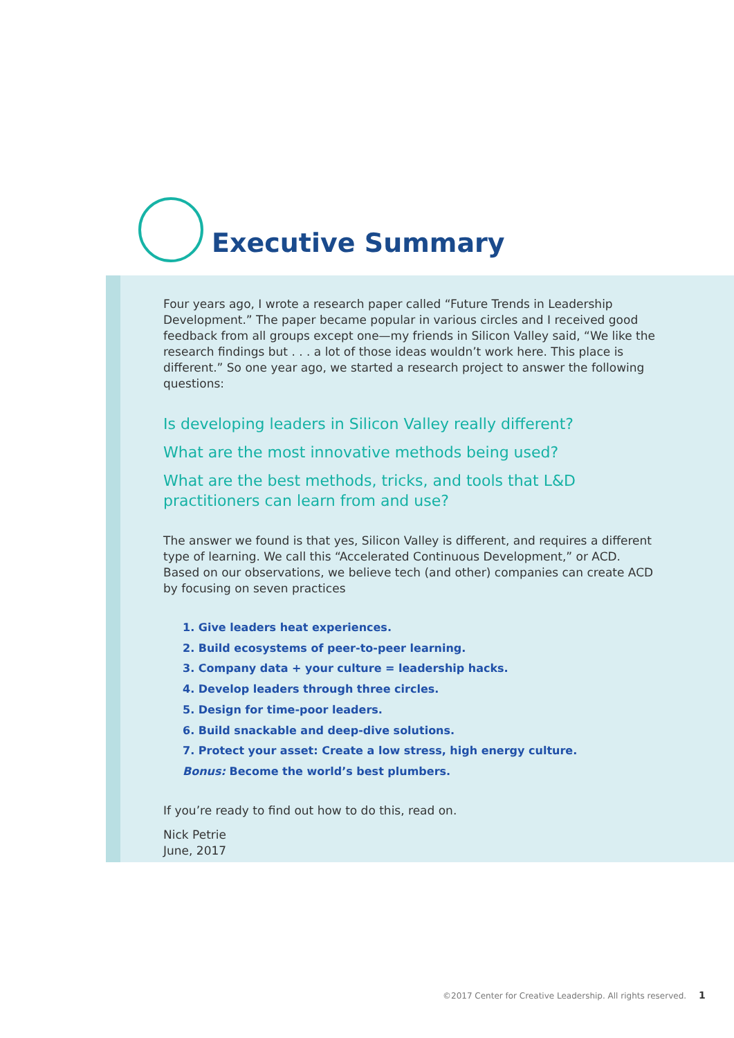Executive Summary
Four years ago, I wrote a research paper called “Future Trends in Leadership Development.” The paper became popular in various circles and I received good feedback from all groups except one—my friends in Silicon Valley said, “We like the research findings but . . . a lot of those ideas wouldn’t work here. This place is different.” So one year ago, we started a research project to answer the following questions:
Is developing leaders in Silicon Valley really different?
What are the most innovative methods being used?
What are the best methods, tricks, and tools that L&D practitioners can learn from and use?
The answer we found is that yes, Silicon Valley is different, and requires a different type of learning. We call this “Accelerated Continuous Development,” or ACD. Based on our observations, we believe tech (and other) companies can create ACD by focusing on seven practices
1. Give leaders heat experiences.
2. Build ecosystems of peer-to-peer learning.
3. Company data + your culture = leadership hacks.
4. Develop leaders through three circles.
5. Design for time-poor leaders.
6. Build snackable and deep-dive solutions.
7. Protect your asset: Create a low stress, high energy culture.
Bonus: Become the world’s best plumbers.
If you’re ready to find out how to do this, read on.
Nick Petrie
June, 2017
©2017 Center for Creative Leadership. All rights reserved. 1